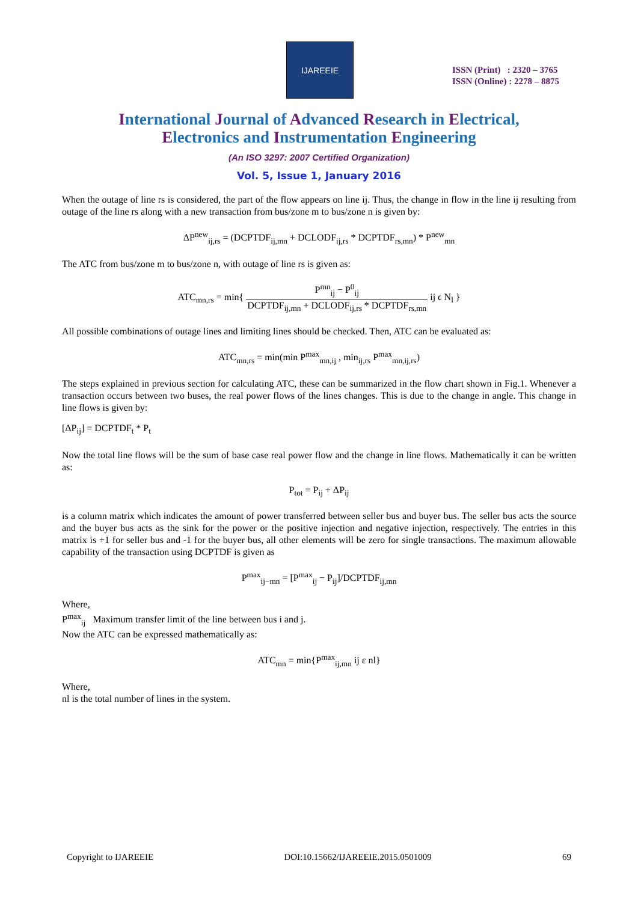IJAREEIE
ISSN (Print) : 2320 – 3765
ISSN (Online) : 2278 – 8875
International Journal of Advanced Research in Electrical,
Electronics and Instrumentation Engineering
(An ISO 3297: 2007 Certified Organization)
Vol. 5, Issue 1, January 2016
When the outage of line rs is considered, the part of the flow appears on line ij. Thus, the change in flow in the line ij resulting from outage of the line rs along with a new transaction from bus/zone m to bus/zone n is given by:
ΔP<sup>new</sup><sub>ij,rs</sub> = (DCPTDF<sub>ij,mn</sub> + DCLODF<sub>ij,rs</sub> * DCPTDF<sub>rs,mn</sub>) * P<sup>new</sup><sub>mn</sub>
The ATC from bus/zone m to bus/zone n, with outage of line rs is given as:
ATC<sub>mn,rs</sub> = min{ P<sup>mn</sup><sub>ij</sub> − P<sup>0</sup><sub>ij</sub> DCPTDF<sub>ij,mn</sub> + DCLODF<sub>ij,rs</sub> * DCPTDF<sub>rs,mn</sub> ij ϵ N<sub>l</sub> }
All possible combinations of outage lines and limiting lines should be checked. Then, ATC can be evaluated as:
ATC<sub>mn,rs</sub> = min(min P<sup>max</sup><sub>mn,ij</sub> , min<sub>ij,rs</sub> P<sup>max</sup><sub>mn,ij,rs</sub>)
The steps explained in previous section for calculating ATC, these can be summarized in the flow chart shown in Fig.1. Whenever a transaction occurs between two buses, the real power flows of the lines changes. This is due to the change in angle. This change in line flows is given by:
[ΔP<sub>ij</sub>] = DCPTDF<sub>t</sub> * P<sub>t</sub>
Now the total line flows will be the sum of base case real power flow and the change in line flows. Mathematically it can be written as:
P<sub>tot</sub> = P<sub>ij</sub> + ΔP<sub>ij</sub>
is a column matrix which indicates the amount of power transferred between seller bus and buyer bus. The seller bus acts the source and the buyer bus acts as the sink for the power or the positive injection and negative injection, respectively. The entries in this matrix is +1 for seller bus and -1 for the buyer bus, all other elements will be zero for single transactions. The maximum allowable capability of the transaction using DCPTDF is given as
P<sup>max</sup><sub>ij−mn</sub> = [P<sup>max</sup><sub>ij</sub> − P<sub>ij</sub>]/DCPTDF<sub>ij,mn</sub>
Where,
P<sup>max</sup><sub>ij</sub> Maximum transfer limit of the line between bus i and j.
Now the ATC can be expressed mathematically as:
ATC<sub>mn</sub> = min{P<sup>max</sup><sub>ij,mn</sub> ij ε nl}
Where,
nl is the total number of lines in the system.
Copyright to IJAREEIE DOI:10.15662/IJAREEIE.2015.0501009 69